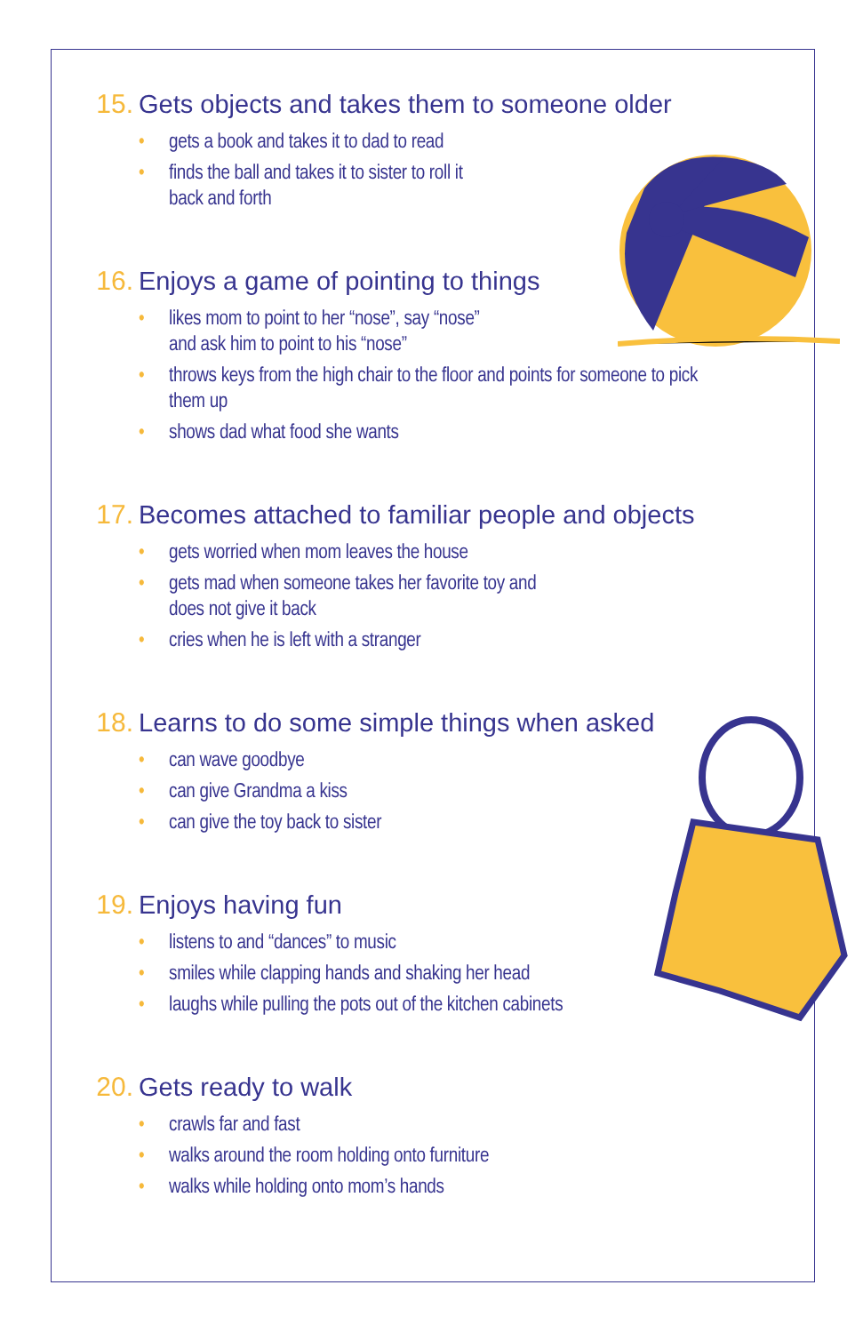15. Gets objects and takes them to someone older
• gets a book and takes it to dad to read
• finds the ball and takes it to sister to roll it
back and forth
16. Enjoys a game of pointing to things
• likes mom to point to her “nose”, say “nose”
and ask him to point to his “nose”
• throws keys from the high chair to the floor and points for someone to pick them up
• shows dad what food she wants
17. Becomes attached to familiar people and objects
• gets worried when mom leaves the house
• gets mad when someone takes her favorite toy and
does not give it back
• cries when he is left with a stranger
18. Learns to do some simple things when asked
• can wave goodbye
• can give Grandma a kiss
• can give the toy back to sister
19. Enjoys having fun
• listens to and “dances” to music
• smiles while clapping hands and shaking her head
• laughs while pulling the pots out of the kitchen cabinets
20. Gets ready to walk
• crawls far and fast
• walks around the room holding onto furniture
• walks while holding onto mom’s hands